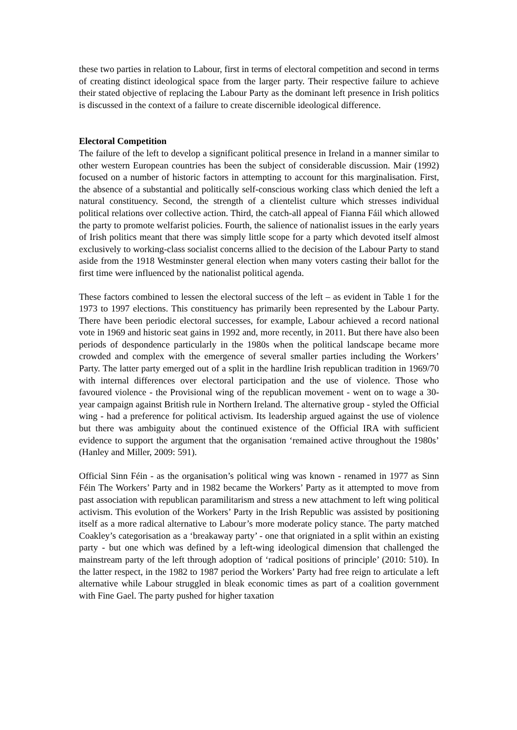these two parties in relation to Labour, first in terms of electoral competition and second in terms of creating distinct ideological space from the larger party. Their respective failure to achieve their stated objective of replacing the Labour Party as the dominant left presence in Irish politics is discussed in the context of a failure to create discernible ideological difference.
Electoral Competition
The failure of the left to develop a significant political presence in Ireland in a manner similar to other western European countries has been the subject of considerable discussion. Mair (1992) focused on a number of historic factors in attempting to account for this marginalisation. First, the absence of a substantial and politically self-conscious working class which denied the left a natural constituency. Second, the strength of a clientelist culture which stresses individual political relations over collective action. Third, the catch-all appeal of Fianna Fáil which allowed the party to promote welfarist policies. Fourth, the salience of nationalist issues in the early years of Irish politics meant that there was simply little scope for a party which devoted itself almost exclusively to working-class socialist concerns allied to the decision of the Labour Party to stand aside from the 1918 Westminster general election when many voters casting their ballot for the first time were influenced by the nationalist political agenda.
These factors combined to lessen the electoral success of the left – as evident in Table 1 for the 1973 to 1997 elections. This constituency has primarily been represented by the Labour Party. There have been periodic electoral successes, for example, Labour achieved a record national vote in 1969 and historic seat gains in 1992 and, more recently, in 2011. But there have also been periods of despondence particularly in the 1980s when the political landscape became more crowded and complex with the emergence of several smaller parties including the Workers’ Party. The latter party emerged out of a split in the hardline Irish republican tradition in 1969/70 with internal differences over electoral participation and the use of violence. Those who favoured violence - the Provisional wing of the republican movement - went on to wage a 30-year campaign against British rule in Northern Ireland. The alternative group - styled the Official wing - had a preference for political activism. Its leadership argued against the use of violence but there was ambiguity about the continued existence of the Official IRA with sufficient evidence to support the argument that the organisation ‘remained active throughout the 1980s’ (Hanley and Miller, 2009: 591).
Official Sinn Féin - as the organisation’s political wing was known - renamed in 1977 as Sinn Féin The Workers’ Party and in 1982 became the Workers’ Party as it attempted to move from past association with republican paramilitarism and stress a new attachment to left wing political activism. This evolution of the Workers’ Party in the Irish Republic was assisted by positioning itself as a more radical alternative to Labour’s more moderate policy stance. The party matched Coakley’s categorisation as a ‘breakaway party’ - one that origniated in a split within an existing party - but one which was defined by a left-wing ideological dimension that challenged the mainstream party of the left through adoption of ‘radical positions of principle’ (2010: 510). In the latter respect, in the 1982 to 1987 period the Workers’ Party had free reign to articulate a left alternative while Labour struggled in bleak economic times as part of a coalition government with Fine Gael. The party pushed for higher taxation